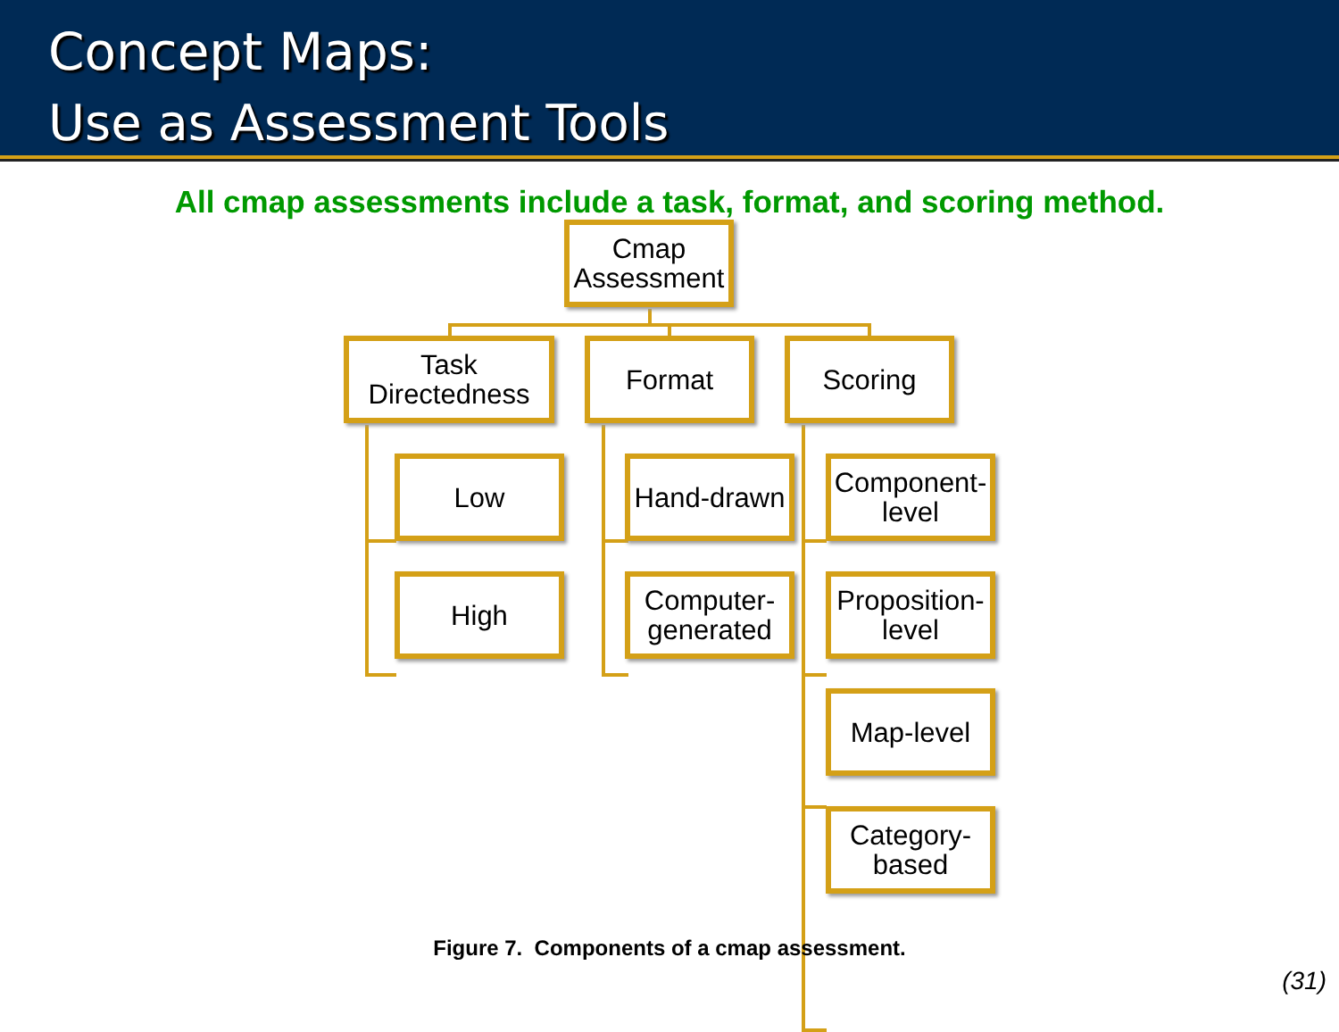Concept Maps:
Use as Assessment Tools
All cmap assessments include a task, format, and scoring method.
Cmap
Assessment
Task
Directedness
Format Scoring
Low
High
Hand-drawn
Computer-
generated
Component-
level
Proposition-
level
Map-level
Category-
based
Figure 7. Components of a cmap assessment.
(31)